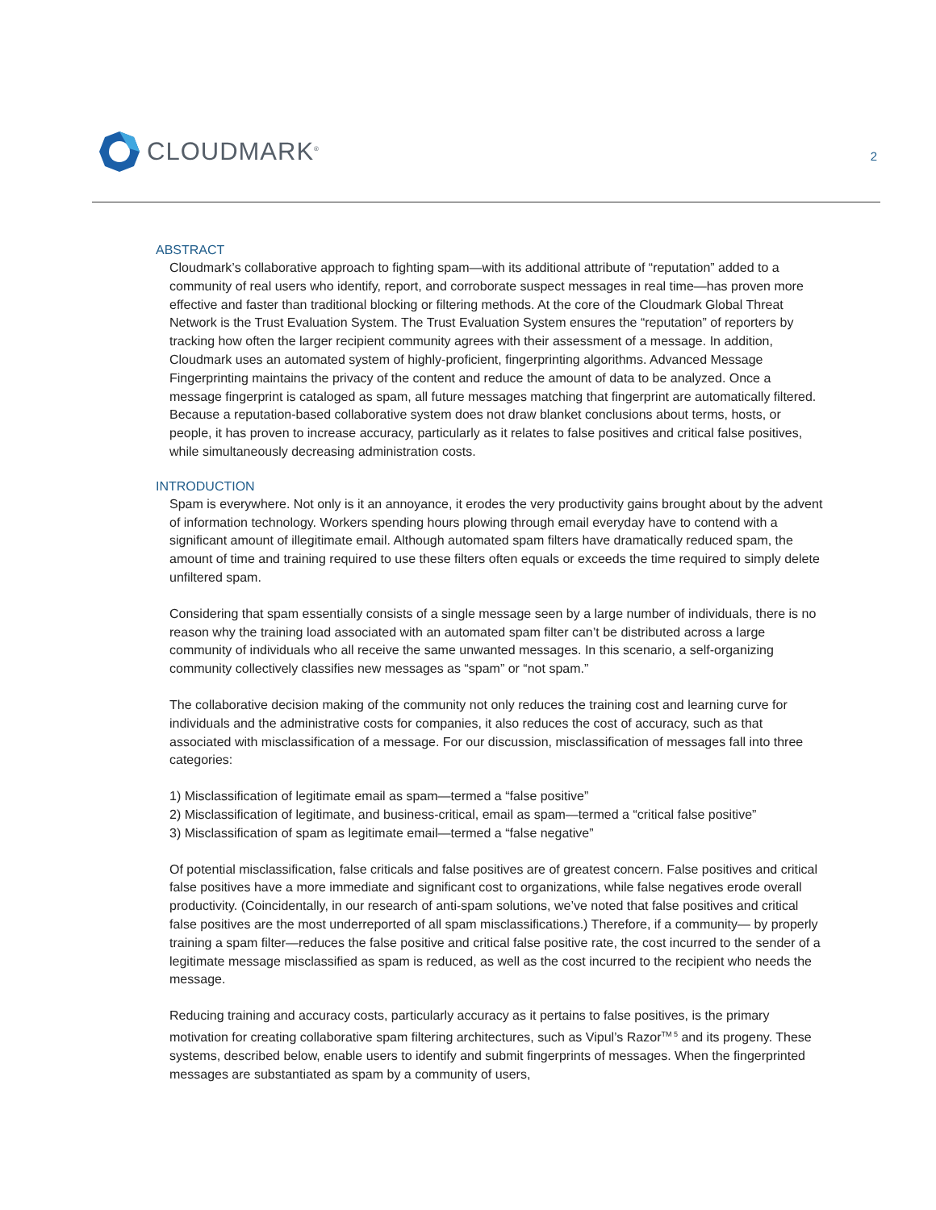CLOUDMARK<sup>®</sup>
2
ABSTRACT
Cloudmark’s collaborative approach to fighting spam—with its additional attribute of “reputation” added to a community of real users who identify, report, and corroborate suspect messages in real time—has proven more effective and faster than traditional blocking or filtering methods. At the core of the Cloudmark Global Threat Network is the Trust Evaluation System. The Trust Evaluation System ensures the “reputation” of reporters by tracking how often the larger recipient community agrees with their assessment of a message. In addition, Cloudmark uses an automated system of highly-proficient, fingerprinting algorithms. Advanced Message Fingerprinting maintains the privacy of the content and reduce the amount of data to be analyzed. Once a message fingerprint is cataloged as spam, all future messages matching that fingerprint are automatically filtered. Because a reputation-based collaborative system does not draw blanket conclusions about terms, hosts, or people, it has proven to increase accuracy, particularly as it relates to false positives and critical false positives, while simultaneously decreasing administration costs.
INTRODUCTION
Spam is everywhere. Not only is it an annoyance, it erodes the very productivity gains brought about by the advent of information technology. Workers spending hours plowing through email everyday have to contend with a significant amount of illegitimate email. Although automated spam filters have dramatically reduced spam, the amount of time and training required to use these filters often equals or exceeds the time required to simply delete unfiltered spam.
Considering that spam essentially consists of a single message seen by a large number of individuals, there is no reason why the training load associated with an automated spam filter can’t be distributed across a large community of individuals who all receive the same unwanted messages. In this scenario, a self-organizing community collectively classifies new messages as “spam” or “not spam.”
The collaborative decision making of the community not only reduces the training cost and learning curve for individuals and the administrative costs for companies, it also reduces the cost of accuracy, such as that associated with misclassification of a message. For our discussion, misclassification of messages fall into three categories:
1) Misclassification of legitimate email as spam—termed a “false positive”
2) Misclassification of legitimate, and business-critical, email as spam—termed a “critical false positive”
3) Misclassification of spam as legitimate email—termed a “false negative”
Of potential misclassification, false criticals and false positives are of greatest concern. False positives and critical false positives have a more immediate and significant cost to organizations, while false negatives erode overall productivity. (Coincidentally, in our research of anti-spam solutions, we’ve noted that false positives and critical false positives are the most underreported of all spam misclassifications.) Therefore, if a community— by properly training a spam filter—reduces the false positive and critical false positive rate, the cost incurred to the sender of a legitimate message misclassified as spam is reduced, as well as the cost incurred to the recipient who needs the message.
Reducing training and accuracy costs, particularly accuracy as it pertains to false positives, is the primary motivation for creating collaborative spam filtering architectures, such as Vipul’s Razor<sup>TM 5</sup> and its progeny. These systems, described below, enable users to identify and submit fingerprints of messages. When the fingerprinted messages are substantiated as spam by a community of users,